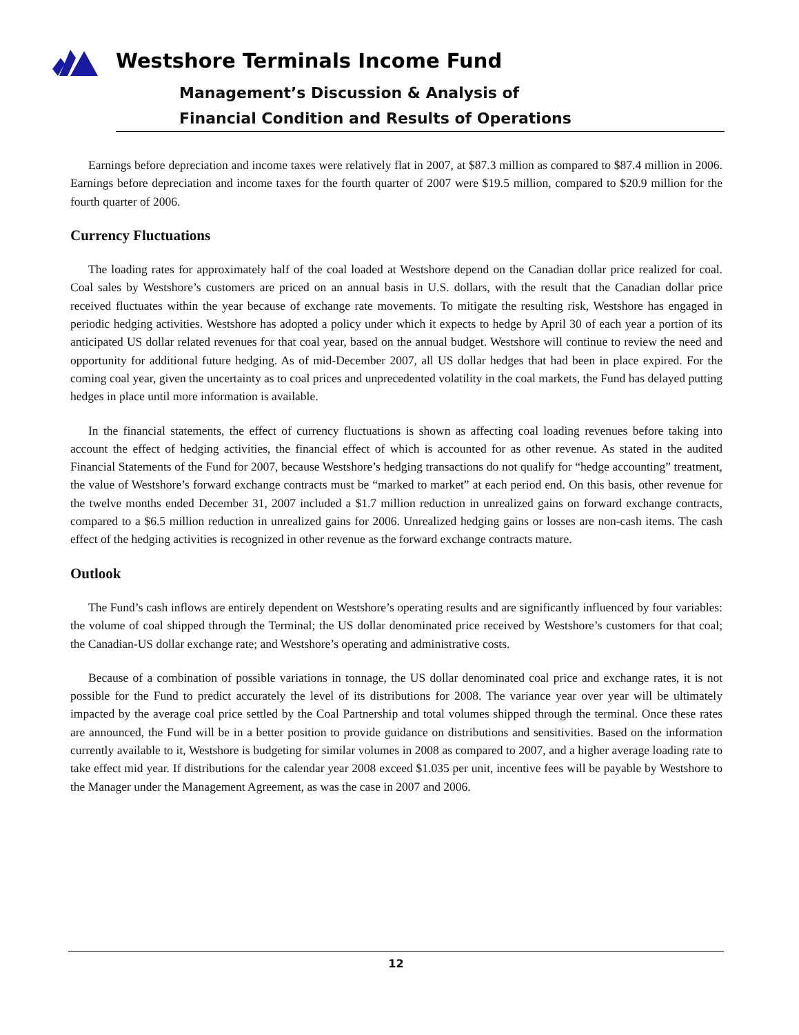Westshore Terminals Income Fund
Management’s Discussion & Analysis of
Financial Condition and Results of Operations
Earnings before depreciation and income taxes were relatively flat in 2007, at $87.3 million as compared to $87.4 million in 2006. Earnings before depreciation and income taxes for the fourth quarter of 2007 were $19.5 million, compared to $20.9 million for the fourth quarter of 2006.
Currency Fluctuations
The loading rates for approximately half of the coal loaded at Westshore depend on the Canadian dollar price realized for coal. Coal sales by Westshore’s customers are priced on an annual basis in U.S. dollars, with the result that the Canadian dollar price received fluctuates within the year because of exchange rate movements. To mitigate the resulting risk, Westshore has engaged in periodic hedging activities. Westshore has adopted a policy under which it expects to hedge by April 30 of each year a portion of its anticipated US dollar related revenues for that coal year, based on the annual budget. Westshore will continue to review the need and opportunity for additional future hedging. As of mid-December 2007, all US dollar hedges that had been in place expired. For the coming coal year, given the uncertainty as to coal prices and unprecedented volatility in the coal markets, the Fund has delayed putting hedges in place until more information is available.
In the financial statements, the effect of currency fluctuations is shown as affecting coal loading revenues before taking into account the effect of hedging activities, the financial effect of which is accounted for as other revenue. As stated in the audited Financial Statements of the Fund for 2007, because Westshore’s hedging transactions do not qualify for “hedge accounting” treatment, the value of Westshore’s forward exchange contracts must be “marked to market” at each period end. On this basis, other revenue for the twelve months ended December 31, 2007 included a $1.7 million reduction in unrealized gains on forward exchange contracts, compared to a $6.5 million reduction in unrealized gains for 2006. Unrealized hedging gains or losses are non-cash items. The cash effect of the hedging activities is recognized in other revenue as the forward exchange contracts mature.
Outlook
The Fund’s cash inflows are entirely dependent on Westshore’s operating results and are significantly influenced by four variables: the volume of coal shipped through the Terminal; the US dollar denominated price received by Westshore’s customers for that coal; the Canadian-US dollar exchange rate; and Westshore’s operating and administrative costs.
Because of a combination of possible variations in tonnage, the US dollar denominated coal price and exchange rates, it is not possible for the Fund to predict accurately the level of its distributions for 2008. The variance year over year will be ultimately impacted by the average coal price settled by the Coal Partnership and total volumes shipped through the terminal. Once these rates are announced, the Fund will be in a better position to provide guidance on distributions and sensitivities. Based on the information currently available to it, Westshore is budgeting for similar volumes in 2008 as compared to 2007, and a higher average loading rate to take effect mid year. If distributions for the calendar year 2008 exceed $1.035 per unit, incentive fees will be payable by Westshore to the Manager under the Management Agreement, as was the case in 2007 and 2006.
12